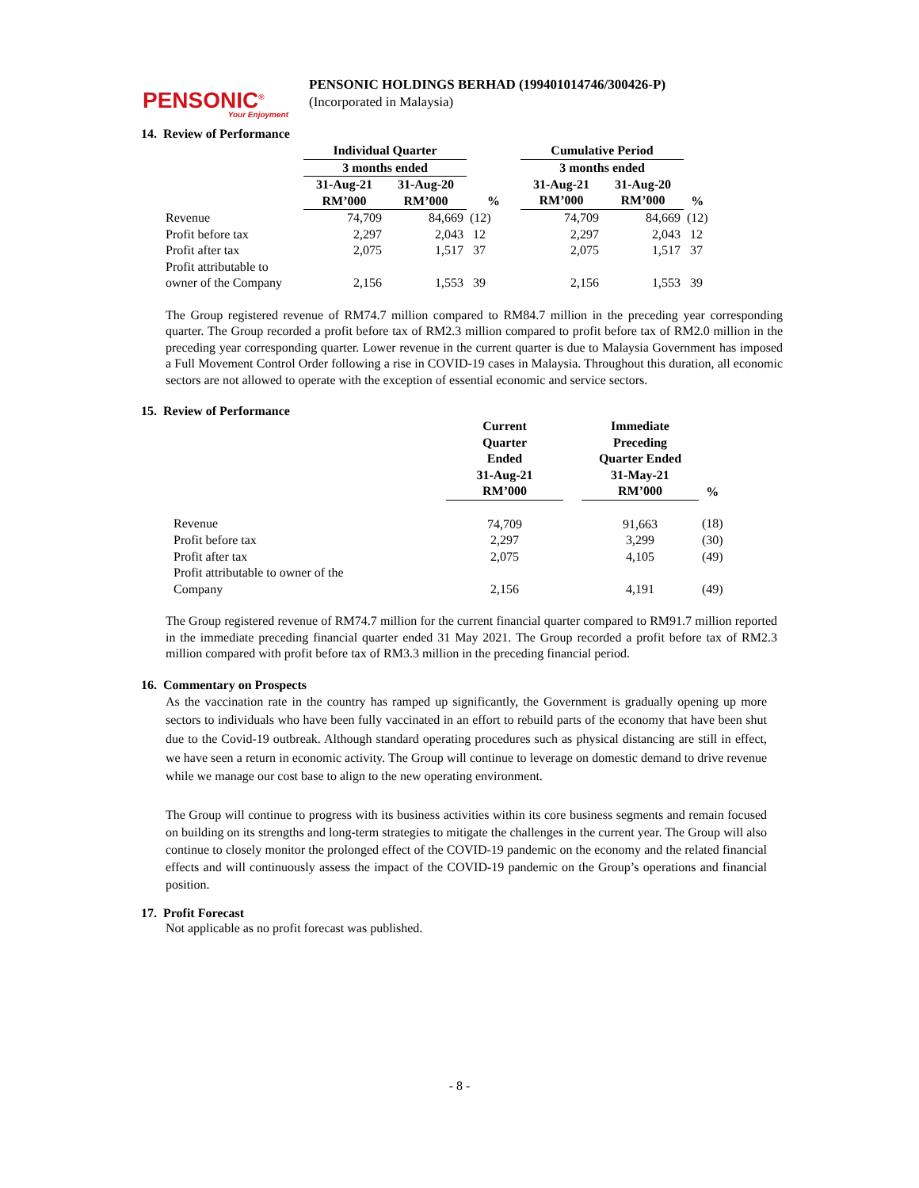PENSONIC<sup>®</sup>
Your Enjoyment
PENSONIC HOLDINGS BERHAD (199401014746/300426-P)
(Incorporated in Malaysia)
14. Review of Performance
| | Individual Quarter | | | Cumulative Period | | |
| | 3 months ended | | | 3 months ended | | |
| | 31-Aug-21 RM’000 | 31-Aug-20 RM’000 | % | 31-Aug-21 RM’000 | 31-Aug-20 RM’000 | % |
| Revenue | 74,709 | 84,669 | (12) | 74,709 | 84,669 | (12) |
| Profit before tax | 2,297 | 2,043 | 12 | 2,297 | 2,043 | 12 |
| Profit after tax | 2,075 | 1,517 | 37 | 2,075 | 1,517 | 37 |
| Profit attributable to owner of the Company | 2,156 | 1,553 | 39 | 2,156 | 1,553 | 39 |
The Group registered revenue of RM74.7 million compared to RM84.7 million in the preceding year corresponding quarter. The Group recorded a profit before tax of RM2.3 million compared to profit before tax of RM2.0 million in the preceding year corresponding quarter. Lower revenue in the current quarter is due to Malaysia Government has imposed a Full Movement Control Order following a rise in COVID-19 cases in Malaysia. Throughout this duration, all economic sectors are not allowed to operate with the exception of essential economic and service sectors.
15. Review of Performance
| | Current Quarter Ended 31-Aug-21 RM’000 | | Immediate Preceding Quarter Ended 31-May-21 RM’000 | % |
| Revenue | 74,709 | | 91,663 | (18) |
| Profit before tax | 2,297 | | 3,299 | (30) |
| Profit after tax | 2,075 | | 4,105 | (49) |
| Profit attributable to owner of the Company | 2,156 | | 4,191 | (49) |
The Group registered revenue of RM74.7 million for the current financial quarter compared to RM91.7 million reported in the immediate preceding financial quarter ended 31 May 2021. The Group recorded a profit before tax of RM2.3 million compared with profit before tax of RM3.3 million in the preceding financial period.
16. Commentary on Prospects
As the vaccination rate in the country has ramped up significantly, the Government is gradually opening up more sectors to individuals who have been fully vaccinated in an effort to rebuild parts of the economy that have been shut due to the Covid-19 outbreak. Although standard operating procedures such as physical distancing are still in effect, we have seen a return in economic activity. The Group will continue to leverage on domestic demand to drive revenue while we manage our cost base to align to the new operating environment.
The Group will continue to progress with its business activities within its core business segments and remain focused on building on its strengths and long-term strategies to mitigate the challenges in the current year. The Group will also continue to closely monitor the prolonged effect of the COVID-19 pandemic on the economy and the related financial effects and will continuously assess the impact of the COVID-19 pandemic on the Group’s operations and financial position.
17. Profit Forecast
Not applicable as no profit forecast was published.
- 8 -